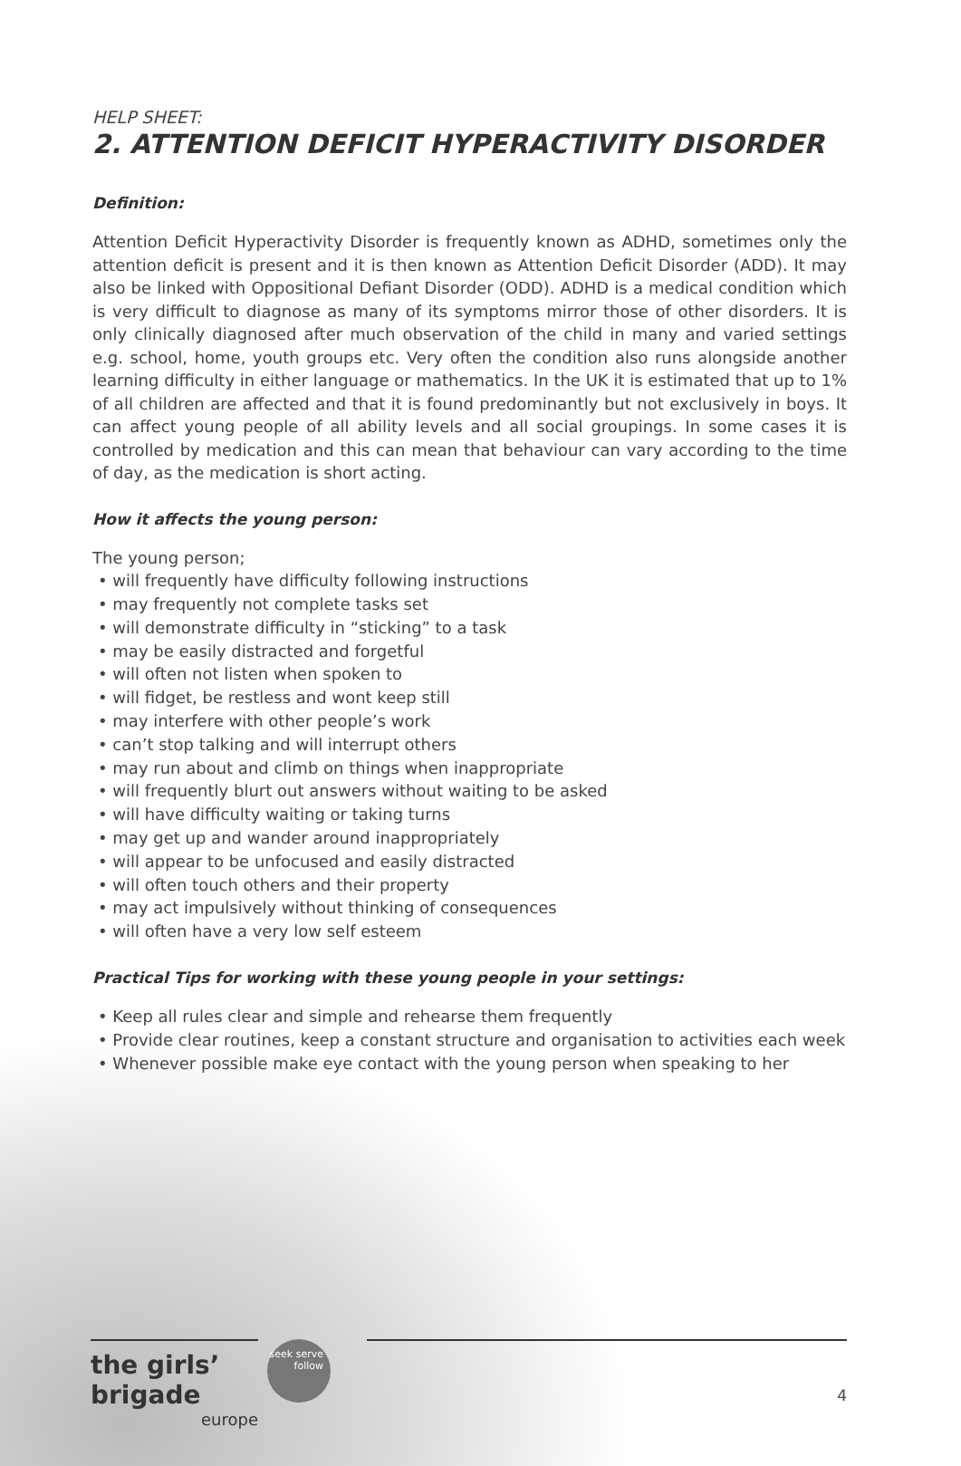HELP SHEET:
2. ATTENTION DEFICIT HYPERACTIVITY DISORDER
Definition:
Attention Deficit Hyperactivity Disorder is frequently known as ADHD, sometimes only the attention deficit is present and it is then known as Attention Deficit Disorder (ADD). It may also be linked with Oppositional Defiant Disorder (ODD). ADHD is a medical condition which is very difficult to diagnose as many of its symptoms mirror those of other disorders. It is only clinically diagnosed after much observation of the child in many and varied settings e.g. school, home, youth groups etc. Very often the condition also runs alongside another learning difficulty in either language or mathematics. In the UK it is estimated that up to 1% of all children are affected and that it is found predominantly but not exclusively in boys. It can affect young people of all ability levels and all social groupings. In some cases it is controlled by medication and this can mean that behaviour can vary according to the time of day, as the medication is short acting.
How it affects the young person:
The young person;
• will frequently have difficulty following instructions
• may frequently not complete tasks set
• will demonstrate difficulty in “sticking” to a task
• may be easily distracted and forgetful
• will often not listen when spoken to
• will fidget, be restless and wont keep still
• may interfere with other people’s work
• can’t stop talking and will interrupt others
• may run about and climb on things when inappropriate
• will frequently blurt out answers without waiting to be asked
• will have difficulty waiting or taking turns
• may get up and wander around inappropriately
• will appear to be unfocused and easily distracted
• will often touch others and their property
• may act impulsively without thinking of consequences
• will often have a very low self esteem
Practical Tips for working with these young people in your settings:
• Keep all rules clear and simple and rehearse them frequently
• Provide clear routines, keep a constant structure and organisation to activities each week
• Whenever possible make eye contact with the young person when speaking to her
the girls’ brigade
europe
seek serve follow
4